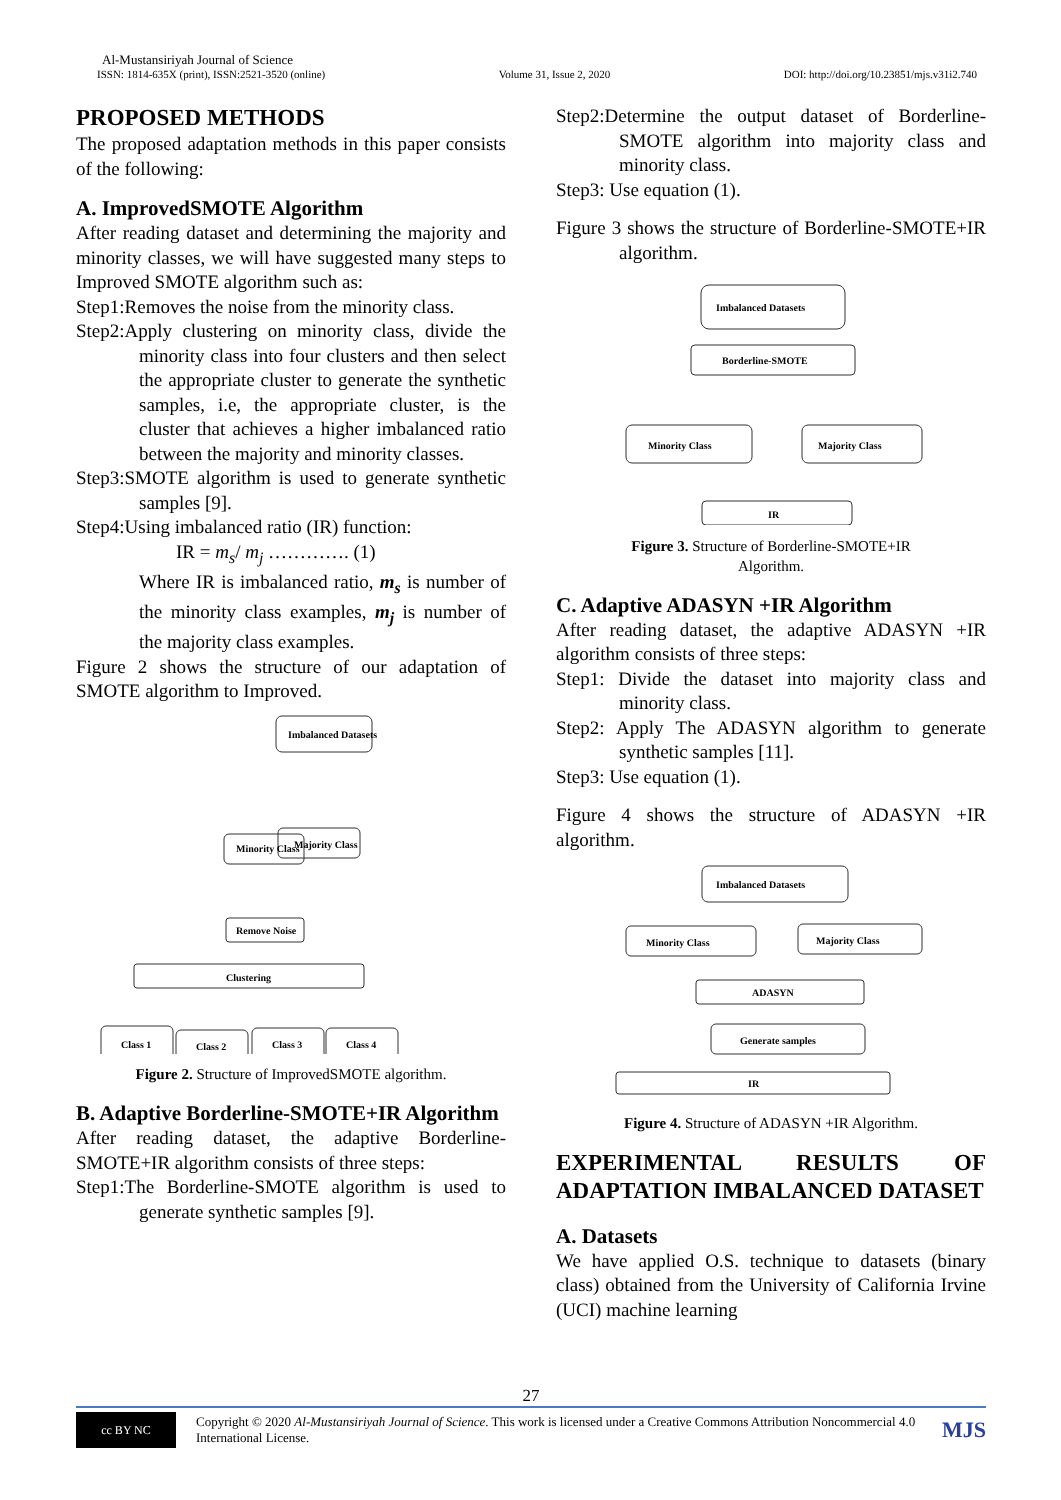Al-Mustansiriyah Journal of Science
ISSN: 1814-635X (print), ISSN:2521-3520 (online) Volume 31, Issue 2, 2020 DOI: http://doi.org/10.23851/mjs.v31i2.740
PROPOSED METHODS
The proposed adaptation methods in this paper consists of the following:
A. ImprovedSMOTE Algorithm
After reading dataset and determining the majority and minority classes, we will have suggested many steps to Improved SMOTE algorithm such as:
Step1:Removes the noise from the minority class.
Step2:Apply clustering on minority class, divide the minority class into four clusters and then select the appropriate cluster to generate the synthetic samples, i.e, the appropriate cluster, is the cluster that achieves a higher imbalanced ratio between the majority and minority classes.
Step3:SMOTE algorithm is used to generate synthetic samples [9].
Step4:Using imbalanced ratio (IR) function:
IR = m<sub>s</sub>/ m<sub>j</sub> …………. (1)
Where IR is imbalanced ratio, m<sub>s</sub> is number of the minority class examples, m<sub>j</sub> is number of the majority class examples.
Figure 2 shows the structure of our adaptation of SMOTE algorithm to Improved.
Imbalanced Datasets
Minority Class
Majority Class
Remove Noise
Clustering
Class 1
Class 2
Class 3
Class 4
Figure 2. Structure of ImprovedSMOTE algorithm.
B. Adaptive Borderline-SMOTE+IR Algorithm
After reading dataset, the adaptive Borderline-SMOTE+IR algorithm consists of three steps:
Step1:The Borderline-SMOTE algorithm is used to generate synthetic samples [9].
Step2:Determine the output dataset of Borderline-SMOTE algorithm into majority class and minority class.
Step3: Use equation (1).
Figure 3 shows the structure of Borderline-SMOTE+IR algorithm.
Imbalanced Datasets
Borderline-SMOTE
Minority Class
Majority Class
IR
Figure 3. Structure of Borderline-SMOTE+IR
Algorithm.
C. Adaptive ADASYN +IR Algorithm
After reading dataset, the adaptive ADASYN +IR algorithm consists of three steps:
Step1: Divide the dataset into majority class and minority class.
Step2: Apply The ADASYN algorithm to generate synthetic samples [11].
Step3: Use equation (1).
Figure 4 shows the structure of ADASYN +IR algorithm.
Imbalanced Datasets
Minority Class
Majority Class
ADASYN
Generate samples
IR
Figure 4. Structure of ADASYN +IR Algorithm.
EXPERIMENTAL RESULTS OF ADAPTATION IMBALANCED DATASET
A. Datasets
We have applied O.S. technique to datasets (binary class) obtained from the University of California Irvine (UCI) machine learning
27
cc BY NC
Copyright © 2020 Al-Mustansiriyah Journal of Science. This work is licensed under a Creative Commons Attribution Noncommercial 4.0 International License.
MJS